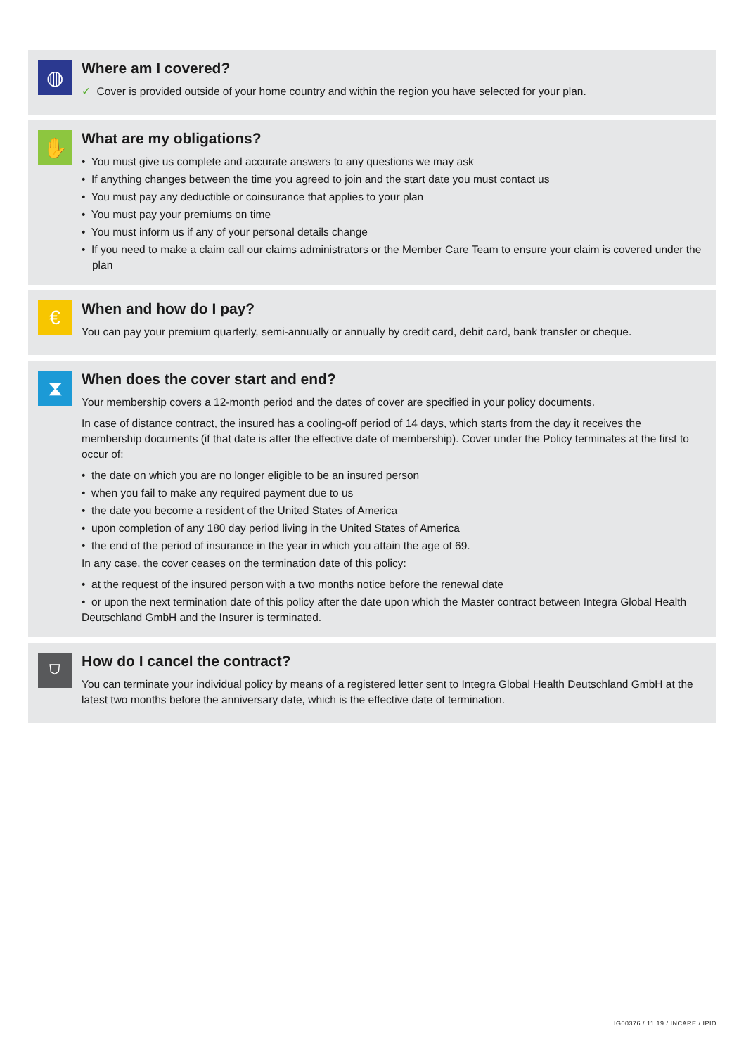◍
Where am I covered?
✓ Cover is provided outside of your home country and within the region you have selected for your plan.
✋
What are my obligations?
• You must give us complete and accurate answers to any questions we may ask
• If anything changes between the time you agreed to join and the start date you must contact us
• You must pay any deductible or coinsurance that applies to your plan
• You must pay your premiums on time
• You must inform us if any of your personal details change
• If you need to make a claim call our claims administrators or the Member Care Team to ensure your claim is covered under the plan
€
When and how do I pay?
You can pay your premium quarterly, semi-annually or annually by credit card, debit card, bank transfer or cheque.
⧗
When does the cover start and end?
Your membership covers a 12-month period and the dates of cover are specified in your policy documents.
In case of distance contract, the insured has a cooling-off period of 14 days, which starts from the day it receives the membership documents (if that date is after the effective date of membership). Cover under the Policy terminates at the first to occur of:
• the date on which you are no longer eligible to be an insured person
• when you fail to make any required payment due to us
• the date you become a resident of the United States of America
• upon completion of any 180 day period living in the United States of America
• the end of the period of insurance in the year in which you attain the age of 69.
In any case, the cover ceases on the termination date of this policy:
• at the request of the insured person with a two months notice before the renewal date
• or upon the next termination date of this policy after the date upon which the Master contract between Integra Global Health Deutschland GmbH and the Insurer is terminated.
⛉
How do I cancel the contract?
You can terminate your individual policy by means of a registered letter sent to Integra Global Health Deutschland GmbH at the latest two months before the anniversary date, which is the effective date of termination.
IG00376 / 11.19 / INCARE / IPID